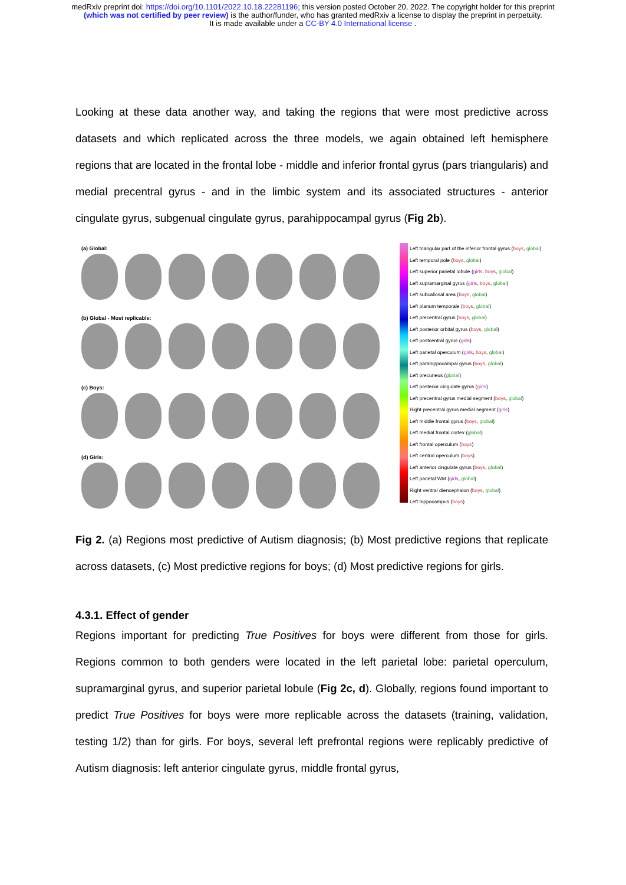medRxiv preprint doi: https://doi.org/10.1101/2022.10.18.22281196; this version posted October 20, 2022. The copyright holder for this preprint (which was not certified by peer review) is the author/funder, who has granted medRxiv a license to display the preprint in perpetuity.
It is made available under a CC-BY 4.0 International license .
Looking at these data another way, and taking the regions that were most predictive across datasets and which replicated across the three models, we again obtained left hemisphere regions that are located in the frontal lobe - middle and inferior frontal gyrus (pars triangularis) and medial precentral gyrus - and in the limbic system and its associated structures - anterior cingulate gyrus, subgenual cingulate gyrus, parahippocampal gyrus (Fig 2b).
(a) Global:
(b) Global - Most replicable:
(c) Boys:
(d) Girls:
Left triangular part of the inferior frontal gyrus (boys, global)
Left temporal pole (boys, global)
Left superior parietal lobule (girls, boys, global)
Left supramarginal gyrus (girls, boys, global)
Left subcallosal area (boys, global)
Left planum temporale (boys, global)
Left precentral gyrus (boys, global)
Left posterior orbital gyrus (boys, global)
Left postcentral gyrus (girls)
Left parietal operculum (girls, boys, global)
Left parahippocampal gyrus (boys, global)
Left precuneus (global)
Left posterior cingulate gyrus (girls)
Left precentral gyrus medial segment (boys, global)
Right precentral gyrus medial segment (girls)
Left middle frontal gyrus (boys, global)
Left medial frontal cortex (global)
Left frontal operculum (boys)
Left central operculum (boys)
Left anterior cingulate gyrus (boys, global)
Left parietal WM (girls, global)
Right ventral diencephalon (boys, global)
Left hippocampus (boys)
Fig 2. (a) Regions most predictive of Autism diagnosis; (b) Most predictive regions that replicate across datasets, (c) Most predictive regions for boys; (d) Most predictive regions for girls.
4.3.1. Effect of gender
Regions important for predicting True Positives for boys were different from those for girls. Regions common to both genders were located in the left parietal lobe: parietal operculum, supramarginal gyrus, and superior parietal lobule (Fig 2c, d). Globally, regions found important to predict True Positives for boys were more replicable across the datasets (training, validation, testing 1/2) than for girls. For boys, several left prefrontal regions were replicably predictive of Autism diagnosis: left anterior cingulate gyrus, middle frontal gyrus,